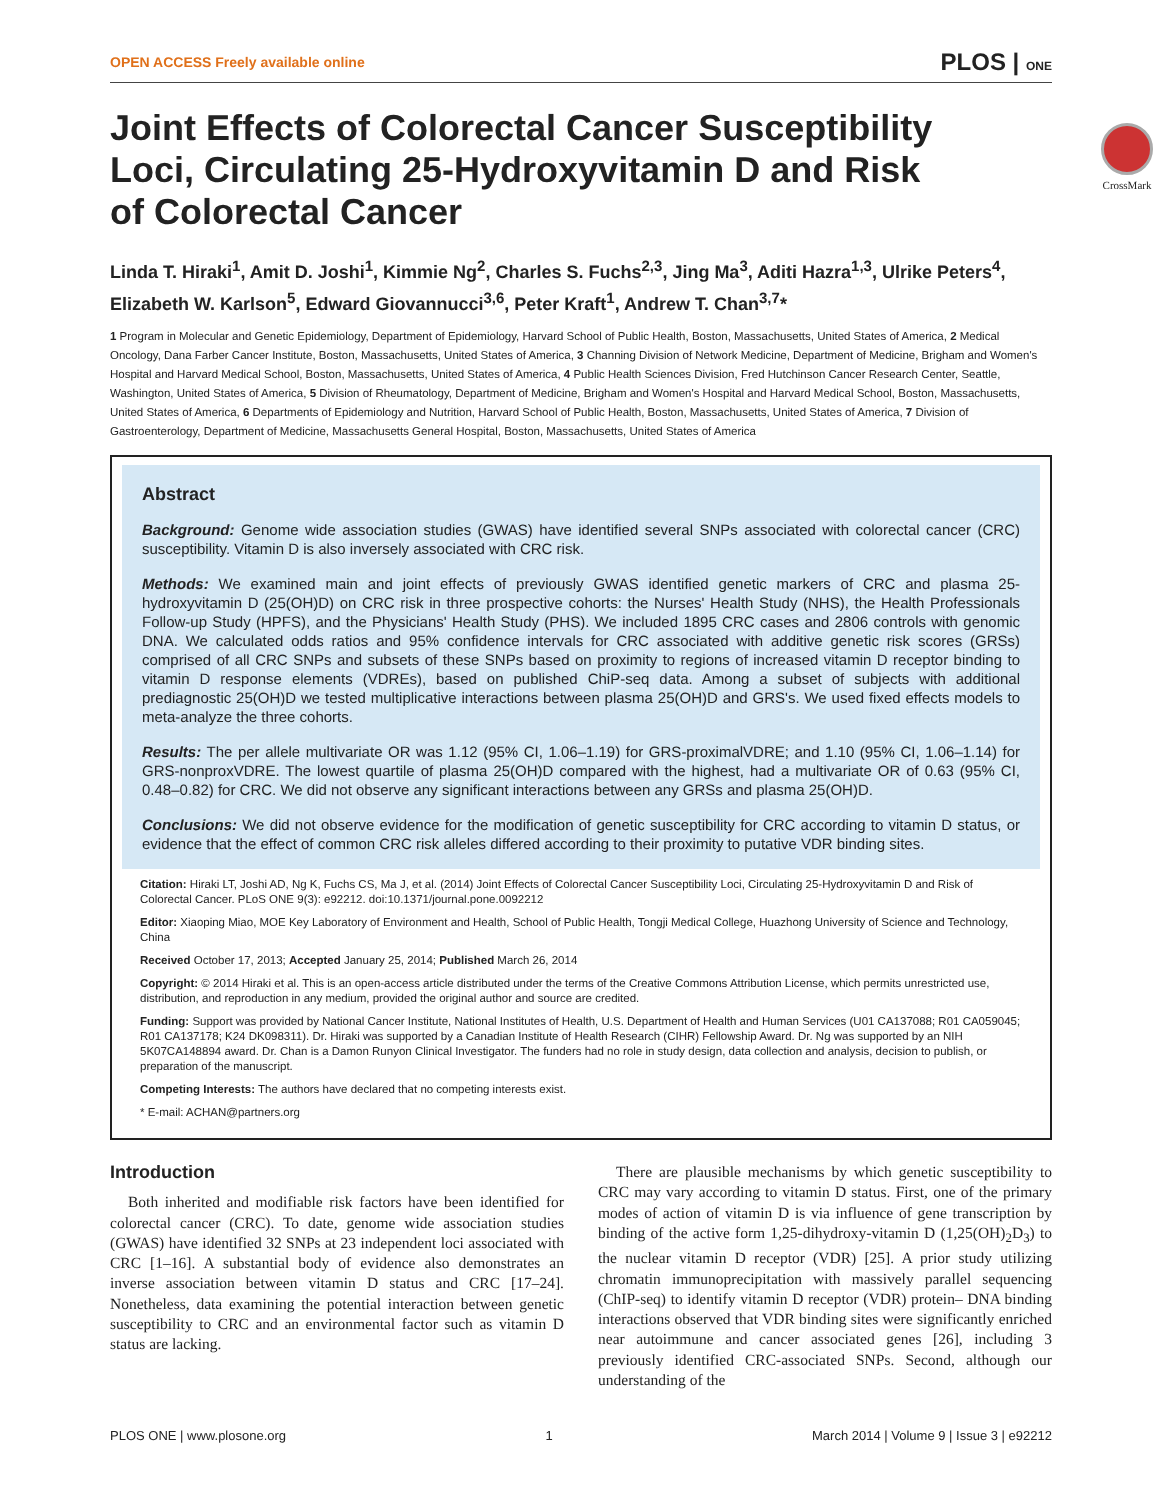OPEN ACCESS Freely available online PLOS | ONE
Joint Effects of Colorectal Cancer Susceptibility Loci, Circulating 25-Hydroxyvitamin D and Risk of Colorectal Cancer
CrossMark
Linda T. Hiraki<sup>1</sup>, Amit D. Joshi<sup>1</sup>, Kimmie Ng<sup>2</sup>, Charles S. Fuchs<sup>2,3</sup>, Jing Ma<sup>3</sup>, Aditi Hazra<sup>1,3</sup>, Ulrike Peters<sup>4</sup>, Elizabeth W. Karlson<sup>5</sup>, Edward Giovannucci<sup>3,6</sup>, Peter Kraft<sup>1</sup>, Andrew T. Chan<sup>3,7</sup>*
1 Program in Molecular and Genetic Epidemiology, Department of Epidemiology, Harvard School of Public Health, Boston, Massachusetts, United States of America, 2 Medical Oncology, Dana Farber Cancer Institute, Boston, Massachusetts, United States of America, 3 Channing Division of Network Medicine, Department of Medicine, Brigham and Women's Hospital and Harvard Medical School, Boston, Massachusetts, United States of America, 4 Public Health Sciences Division, Fred Hutchinson Cancer Research Center, Seattle, Washington, United States of America, 5 Division of Rheumatology, Department of Medicine, Brigham and Women's Hospital and Harvard Medical School, Boston, Massachusetts, United States of America, 6 Departments of Epidemiology and Nutrition, Harvard School of Public Health, Boston, Massachusetts, United States of America, 7 Division of Gastroenterology, Department of Medicine, Massachusetts General Hospital, Boston, Massachusetts, United States of America
Abstract
Background: Genome wide association studies (GWAS) have identified several SNPs associated with colorectal cancer (CRC) susceptibility. Vitamin D is also inversely associated with CRC risk.
Methods: We examined main and joint effects of previously GWAS identified genetic markers of CRC and plasma 25-hydroxyvitamin D (25(OH)D) on CRC risk in three prospective cohorts: the Nurses' Health Study (NHS), the Health Professionals Follow-up Study (HPFS), and the Physicians' Health Study (PHS). We included 1895 CRC cases and 2806 controls with genomic DNA. We calculated odds ratios and 95% confidence intervals for CRC associated with additive genetic risk scores (GRSs) comprised of all CRC SNPs and subsets of these SNPs based on proximity to regions of increased vitamin D receptor binding to vitamin D response elements (VDREs), based on published ChiP-seq data. Among a subset of subjects with additional prediagnostic 25(OH)D we tested multiplicative interactions between plasma 25(OH)D and GRS's. We used fixed effects models to meta-analyze the three cohorts.
Results: The per allele multivariate OR was 1.12 (95% CI, 1.06–1.19) for GRS-proximalVDRE; and 1.10 (95% CI, 1.06–1.14) for GRS-nonproxVDRE. The lowest quartile of plasma 25(OH)D compared with the highest, had a multivariate OR of 0.63 (95% CI, 0.48–0.82) for CRC. We did not observe any significant interactions between any GRSs and plasma 25(OH)D.
Conclusions: We did not observe evidence for the modification of genetic susceptibility for CRC according to vitamin D status, or evidence that the effect of common CRC risk alleles differed according to their proximity to putative VDR binding sites.
Citation: Hiraki LT, Joshi AD, Ng K, Fuchs CS, Ma J, et al. (2014) Joint Effects of Colorectal Cancer Susceptibility Loci, Circulating 25-Hydroxyvitamin D and Risk of Colorectal Cancer. PLoS ONE 9(3): e92212. doi:10.1371/journal.pone.0092212
Editor: Xiaoping Miao, MOE Key Laboratory of Environment and Health, School of Public Health, Tongji Medical College, Huazhong University of Science and Technology, China
Received October 17, 2013; Accepted January 25, 2014; Published March 26, 2014
Copyright: © 2014 Hiraki et al. This is an open-access article distributed under the terms of the Creative Commons Attribution License, which permits unrestricted use, distribution, and reproduction in any medium, provided the original author and source are credited.
Funding: Support was provided by National Cancer Institute, National Institutes of Health, U.S. Department of Health and Human Services (U01 CA137088; R01 CA059045; R01 CA137178; K24 DK098311). Dr. Hiraki was supported by a Canadian Institute of Health Research (CIHR) Fellowship Award. Dr. Ng was supported by an NIH 5K07CA148894 award. Dr. Chan is a Damon Runyon Clinical Investigator. The funders had no role in study design, data collection and analysis, decision to publish, or preparation of the manuscript.
Competing Interests: The authors have declared that no competing interests exist.
* E-mail: ACHAN@partners.org
Introduction
Both inherited and modifiable risk factors have been identified for colorectal cancer (CRC). To date, genome wide association studies (GWAS) have identified 32 SNPs at 23 independent loci associated with CRC [1–16]. A substantial body of evidence also demonstrates an inverse association between vitamin D status and CRC [17–24]. Nonetheless, data examining the potential interaction between genetic susceptibility to CRC and an environmental factor such as vitamin D status are lacking.
There are plausible mechanisms by which genetic susceptibility to CRC may vary according to vitamin D status. First, one of the primary modes of action of vitamin D is via influence of gene transcription by binding of the active form 1,25-dihydroxy-vitamin D (1,25(OH)<sub>2</sub>D<sub>3</sub>) to the nuclear vitamin D receptor (VDR) [25]. A prior study utilizing chromatin immunoprecipitation with massively parallel sequencing (ChIP-seq) to identify vitamin D receptor (VDR) protein– DNA binding interactions observed that VDR binding sites were significantly enriched near autoimmune and cancer associated genes [26], including 3 previously identified CRC-associated SNPs. Second, although our understanding of the
PLOS ONE | www.plosone.org 1 March 2014 | Volume 9 | Issue 3 | e92212